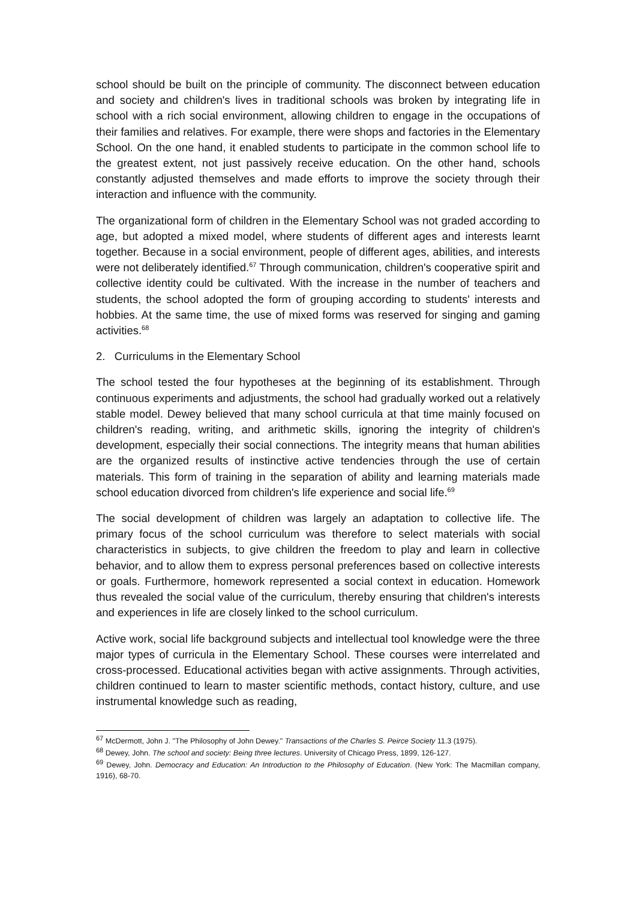school should be built on the principle of community. The disconnect between education and society and children's lives in traditional schools was broken by integrating life in school with a rich social environment, allowing children to engage in the occupations of their families and relatives. For example, there were shops and factories in the Elementary School. On the one hand, it enabled students to participate in the common school life to the greatest extent, not just passively receive education. On the other hand, schools constantly adjusted themselves and made efforts to improve the society through their interaction and influence with the community.
The organizational form of children in the Elementary School was not graded according to age, but adopted a mixed model, where students of different ages and interests learnt together. Because in a social environment, people of different ages, abilities, and interests were not deliberately identified.<sup>67</sup> Through communication, children's cooperative spirit and collective identity could be cultivated. With the increase in the number of teachers and students, the school adopted the form of grouping according to students' interests and hobbies. At the same time, the use of mixed forms was reserved for singing and gaming activities.<sup>68</sup>
2. Curriculums in the Elementary School
The school tested the four hypotheses at the beginning of its establishment. Through continuous experiments and adjustments, the school had gradually worked out a relatively stable model. Dewey believed that many school curricula at that time mainly focused on children's reading, writing, and arithmetic skills, ignoring the integrity of children's development, especially their social connections. The integrity means that human abilities are the organized results of instinctive active tendencies through the use of certain materials. This form of training in the separation of ability and learning materials made school education divorced from children's life experience and social life.<sup>69</sup>
The social development of children was largely an adaptation to collective life. The primary focus of the school curriculum was therefore to select materials with social characteristics in subjects, to give children the freedom to play and learn in collective behavior, and to allow them to express personal preferences based on collective interests or goals. Furthermore, homework represented a social context in education. Homework thus revealed the social value of the curriculum, thereby ensuring that children's interests and experiences in life are closely linked to the school curriculum.
Active work, social life background subjects and intellectual tool knowledge were the three major types of curricula in the Elementary School. These courses were interrelated and cross-processed. Educational activities began with active assignments. Through activities, children continued to learn to master scientific methods, contact history, culture, and use instrumental knowledge such as reading,
<sup>67</sup> McDermott, John J. "The Philosophy of John Dewey." Transactions of the Charles S. Peirce Society 11.3 (1975).
<sup>68</sup> Dewey, John. The school and society: Being three lectures. University of Chicago Press, 1899, 126-127.
<sup>69</sup> Dewey, John. Democracy and Education: An Introduction to the Philosophy of Education. (New York: The Macmillan company, 1916), 68-70.